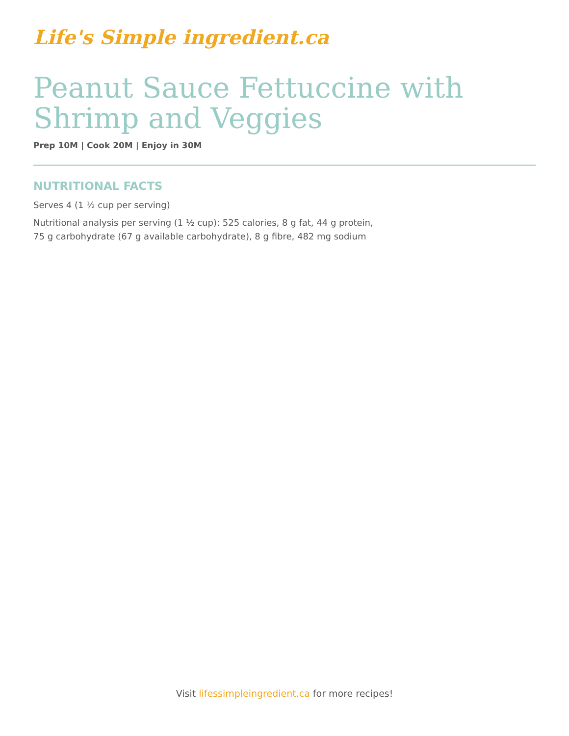Life's Simple ingredient.ca
Peanut Sauce Fettuccine with Shrimp and Veggies
Prep 10M | Cook 20M | Enjoy in 30M
NUTRITIONAL FACTS
Serves 4 (1 ½ cup per serving)
Nutritional analysis per serving (1 ½ cup): 525 calories, 8 g fat, 44 g protein,
75 g carbohydrate (67 g available carbohydrate), 8 g fibre, 482 mg sodium
Visit lifessimpleingredient.ca for more recipes!